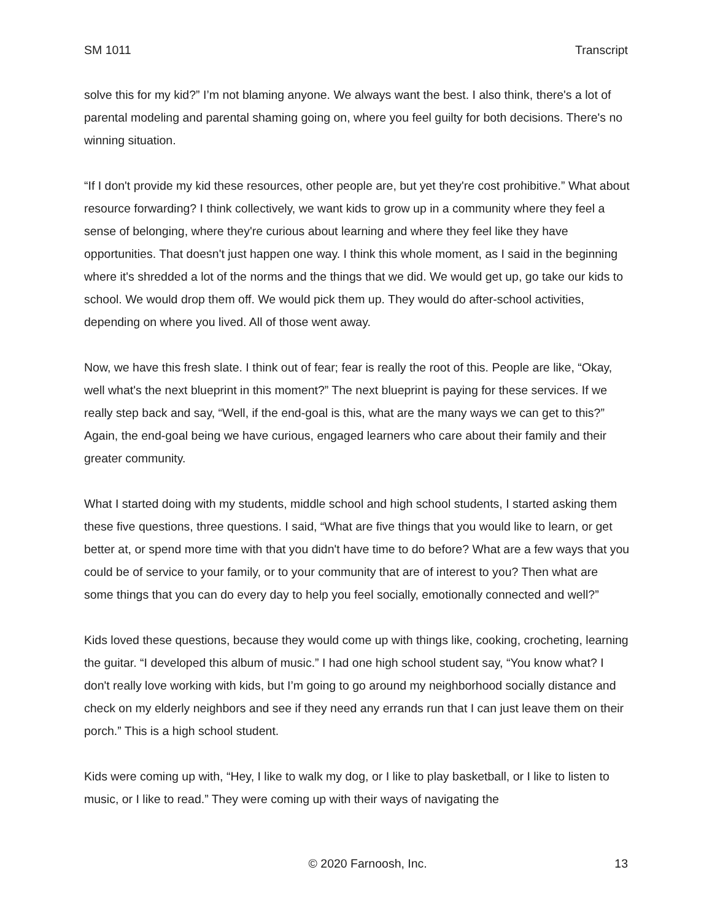SM 1011 Transcript
solve this for my kid?” I’m not blaming anyone. We always want the best. I also think, there's a lot of parental modeling and parental shaming going on, where you feel guilty for both decisions. There's no winning situation.
“If I don't provide my kid these resources, other people are, but yet they're cost prohibitive.” What about resource forwarding? I think collectively, we want kids to grow up in a community where they feel a sense of belonging, where they're curious about learning and where they feel like they have opportunities. That doesn't just happen one way. I think this whole moment, as I said in the beginning where it's shredded a lot of the norms and the things that we did. We would get up, go take our kids to school. We would drop them off. We would pick them up. They would do after-school activities, depending on where you lived. All of those went away.
Now, we have this fresh slate. I think out of fear; fear is really the root of this. People are like, “Okay, well what's the next blueprint in this moment?” The next blueprint is paying for these services. If we really step back and say, “Well, if the end-goal is this, what are the many ways we can get to this?” Again, the end-goal being we have curious, engaged learners who care about their family and their greater community.
What I started doing with my students, middle school and high school students, I started asking them these five questions, three questions. I said, “What are five things that you would like to learn, or get better at, or spend more time with that you didn't have time to do before? What are a few ways that you could be of service to your family, or to your community that are of interest to you? Then what are some things that you can do every day to help you feel socially, emotionally connected and well?”
Kids loved these questions, because they would come up with things like, cooking, crocheting, learning the guitar. “I developed this album of music.” I had one high school student say, “You know what? I don't really love working with kids, but I’m going to go around my neighborhood socially distance and check on my elderly neighbors and see if they need any errands run that I can just leave them on their porch.” This is a high school student.
Kids were coming up with, “Hey, I like to walk my dog, or I like to play basketball, or I like to listen to music, or I like to read.” They were coming up with their ways of navigating the
© 2020 Farnoosh, Inc. 13